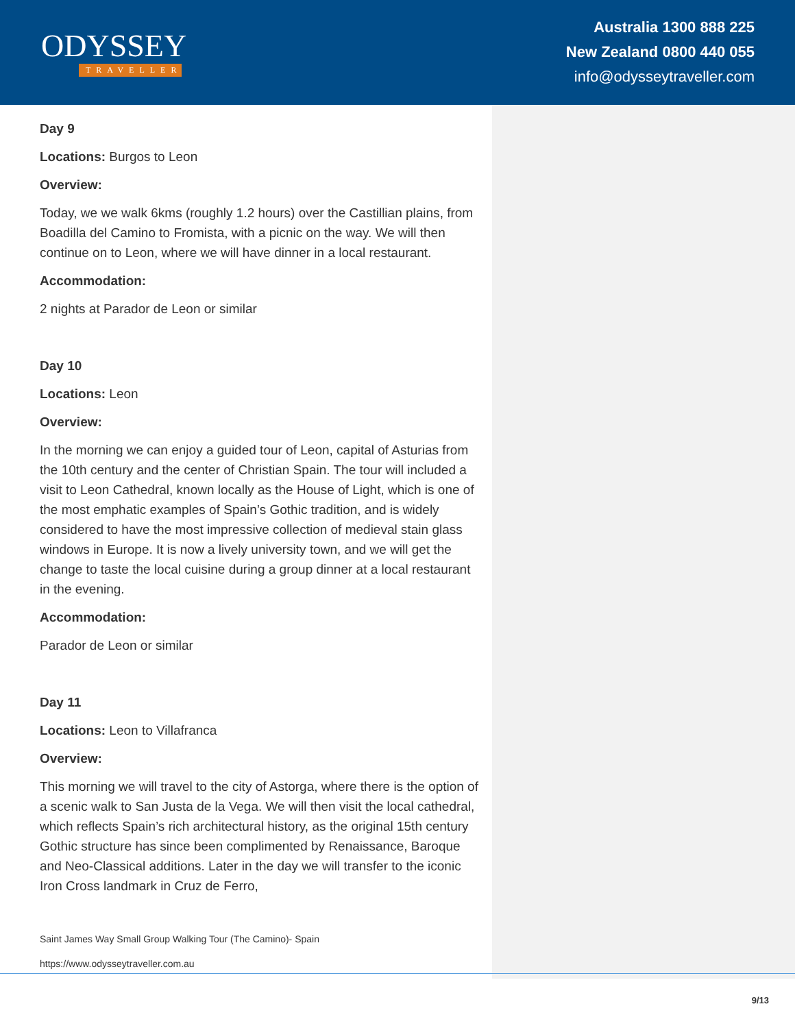ODYSSEY
TRAVELLER
Australia 1300 888 225
New Zealand 0800 440 055
info@odysseytraveller.com
Day 9
Locations: Burgos to Leon
Overview:
Today, we we walk 6kms (roughly 1.2 hours) over the Castillian plains, from Boadilla del Camino to Fromista, with a picnic on the way. We will then continue on to Leon, where we will have dinner in a local restaurant.
Accommodation:
2 nights at Parador de Leon or similar
Day 10
Locations: Leon
Overview:
In the morning we can enjoy a guided tour of Leon, capital of Asturias from the 10th century and the center of Christian Spain. The tour will included a visit to Leon Cathedral, known locally as the House of Light, which is one of the most emphatic examples of Spain’s Gothic tradition, and is widely considered to have the most impressive collection of medieval stain glass windows in Europe. It is now a lively university town, and we will get the change to taste the local cuisine during a group dinner at a local restaurant in the evening.
Accommodation:
Parador de Leon or similar
Day 11
Locations: Leon to Villafranca
Overview:
This morning we will travel to the city of Astorga, where there is the option of a scenic walk to San Justa de la Vega. We will then visit the local cathedral, which reflects Spain’s rich architectural history, as the original 15th century Gothic structure has since been complimented by Renaissance, Baroque and Neo-Classical additions. Later in the day we will transfer to the iconic Iron Cross landmark in Cruz de Ferro,
Saint James Way Small Group Walking Tour (The Camino)- Spain
https://www.odysseytraveller.com.au
9/13